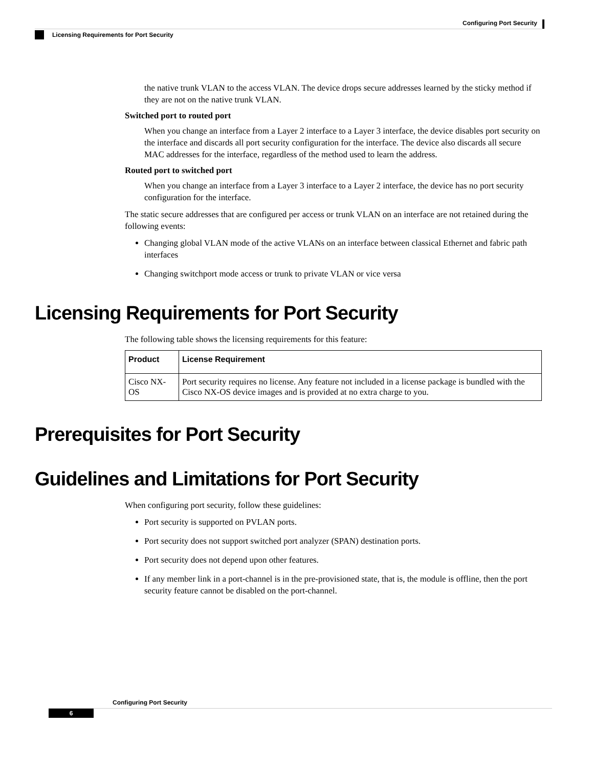Configuring Port Security
Licensing Requirements for Port Security
the native trunk VLAN to the access VLAN. The device drops secure addresses learned by the sticky method if they are not on the native trunk VLAN.
Switched port to routed port
When you change an interface from a Layer 2 interface to a Layer 3 interface, the device disables port security on the interface and discards all port security configuration for the interface. The device also discards all secure MAC addresses for the interface, regardless of the method used to learn the address.
Routed port to switched port
When you change an interface from a Layer 3 interface to a Layer 2 interface, the device has no port security configuration for the interface.
The static secure addresses that are configured per access or trunk VLAN on an interface are not retained during the following events:
Changing global VLAN mode of the active VLANs on an interface between classical Ethernet and fabric path interfaces
Changing switchport mode access or trunk to private VLAN or vice versa
Licensing Requirements for Port Security
The following table shows the licensing requirements for this feature:
| Product | License Requirement |
| --- | --- |
| Cisco NX-OS | Port security requires no license. Any feature not included in a license package is bundled with the Cisco NX-OS device images and is provided at no extra charge to you. |
Prerequisites for Port Security
Guidelines and Limitations for Port Security
When configuring port security, follow these guidelines:
Port security is supported on PVLAN ports.
Port security does not support switched port analyzer (SPAN) destination ports.
Port security does not depend upon other features.
If any member link in a port-channel is in the pre-provisioned state, that is, the module is offline, then the port security feature cannot be disabled on the port-channel.
Configuring Port Security
6